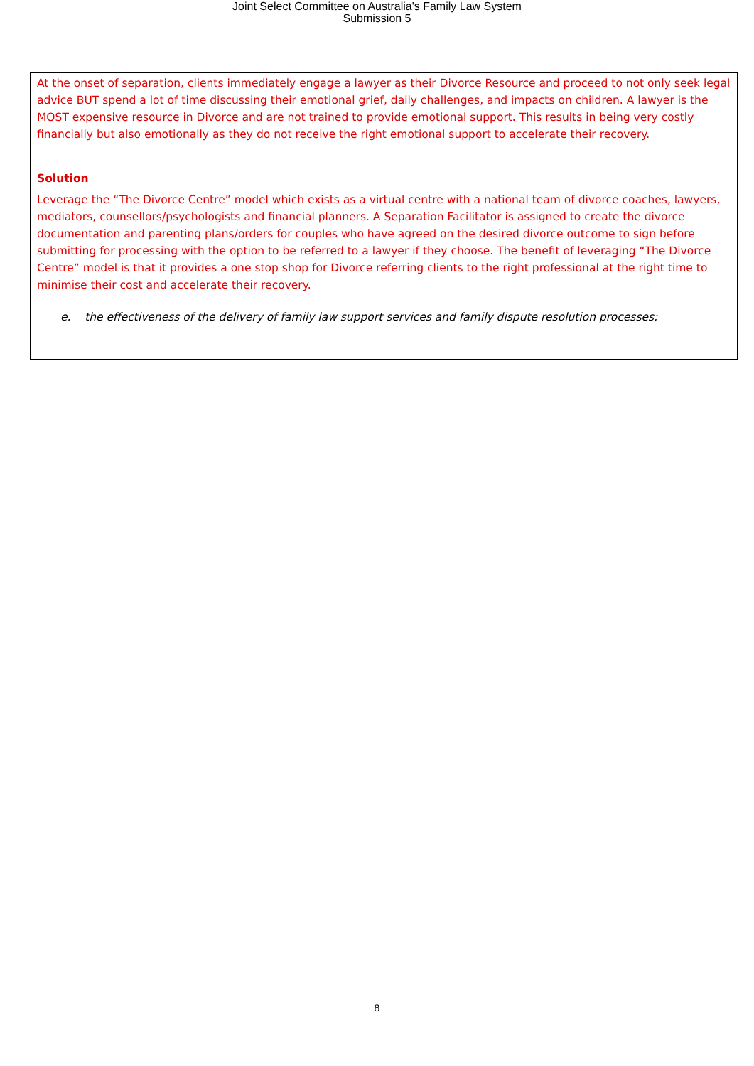Joint Select Committee on Australia's Family Law System
Submission 5
At the onset of separation, clients immediately engage a lawyer as their Divorce Resource and proceed to not only seek legal advice BUT spend a lot of time discussing their emotional grief, daily challenges, and impacts on children. A lawyer is the MOST expensive resource in Divorce and are not trained to provide emotional support. This results in being very costly financially but also emotionally as they do not receive the right emotional support to accelerate their recovery.
Solution
Leverage the “The Divorce Centre” model which exists as a virtual centre with a national team of divorce coaches, lawyers, mediators, counsellors/psychologists and financial planners. A Separation Facilitator is assigned to create the divorce documentation and parenting plans/orders for couples who have agreed on the desired divorce outcome to sign before submitting for processing with the option to be referred to a lawyer if they choose. The benefit of leveraging “The Divorce Centre” model is that it provides a one stop shop for Divorce referring clients to the right professional at the right time to minimise their cost and accelerate their recovery.
e. the effectiveness of the delivery of family law support services and family dispute resolution processes;
8